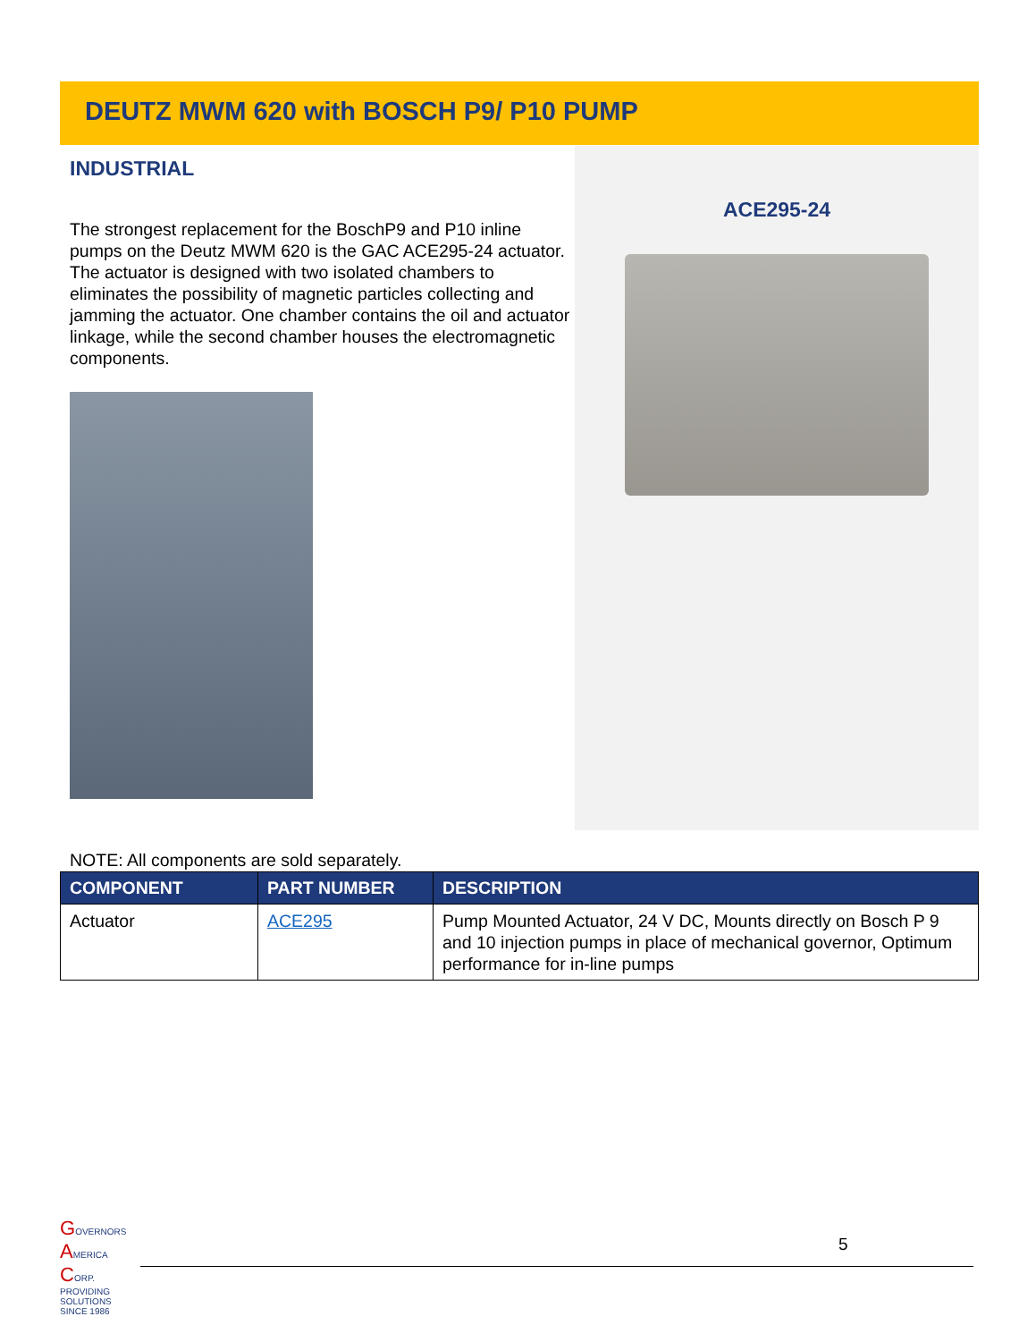DEUTZ MWM 620 with BOSCH P9/ P10 PUMP
INDUSTRIAL
The strongest replacement for the BoschP9 and P10 inline pumps on the Deutz MWM 620 is the GAC ACE295-24 actuator. The actuator is designed with two isolated chambers to eliminates the possibility of magnetic particles collecting and jamming the actuator. One chamber contains the oil and actuator linkage, while the second chamber houses the electromagnetic components.
ACE295-24
NOTE: All components are sold separately.
| COMPONENT | PART NUMBER | DESCRIPTION |
| --- | --- | --- |
| Actuator | ACE295 | Pump Mounted Actuator, 24 V DC, Mounts directly on Bosch P 9 and 10 injection pumps in place of mechanical governor, Optimum performance for in-line pumps |
GOVERNORS AMERICA CORP.
PROVIDING SOLUTIONS SINCE 1986
5